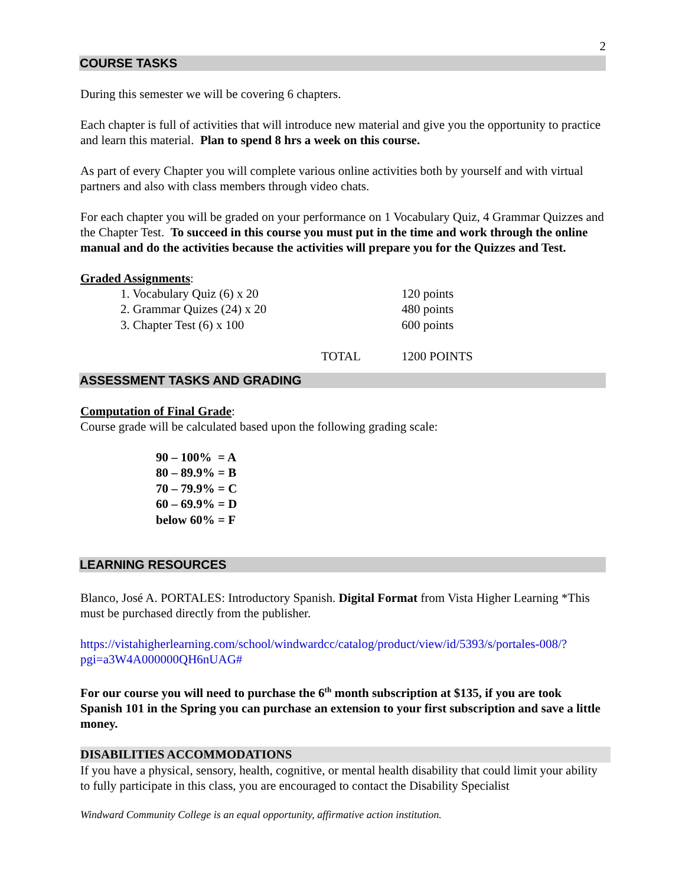2
COURSE TASKS
During this semester we will be covering 6 chapters.
Each chapter is full of activities that will introduce new material and give you the opportunity to practice and learn this material. Plan to spend 8 hrs a week on this course.
As part of every Chapter you will complete various online activities both by yourself and with virtual partners and also with class members through video chats.
For each chapter you will be graded on your performance on 1 Vocabulary Quiz, 4 Grammar Quizzes and the Chapter Test. To succeed in this course you must put in the time and work through the online manual and do the activities because the activities will prepare you for the Quizzes and Test.
Graded Assignments:
| | 1. Vocabulary Quiz (6) x 20 | | 120 points |
| | 2. Grammar Quizes (24) x 20 | | 480 points |
| | 3. Chapter Test (6) x 100 | | 600 points |
| | | TOTAL | 1200 POINTS |
ASSESSMENT TASKS AND GRADING
Computation of Final Grade:
Course grade will be calculated based upon the following grading scale:
90 – 100% = A
80 – 89.9% = B
70 – 79.9% = C
60 – 69.9% = D
below 60% = F
LEARNING RESOURCES
Blanco, José A. PORTALES: Introductory Spanish. Digital Format from Vista Higher Learning *This must be purchased directly from the publisher.
https://vistahigherlearning.com/school/windwardcc/catalog/product/view/id/5393/s/portales-008/?pgi=a3W4A000000QH6nUAG#
For our course you will need to purchase the 6<sup>th</sup> month subscription at $135, if you are took Spanish 101 in the Spring you can purchase an extension to your first subscription and save a little money.
DISABILITIES ACCOMMODATIONS
If you have a physical, sensory, health, cognitive, or mental health disability that could limit your ability to fully participate in this class, you are encouraged to contact the Disability Specialist
Windward Community College is an equal opportunity, affirmative action institution.